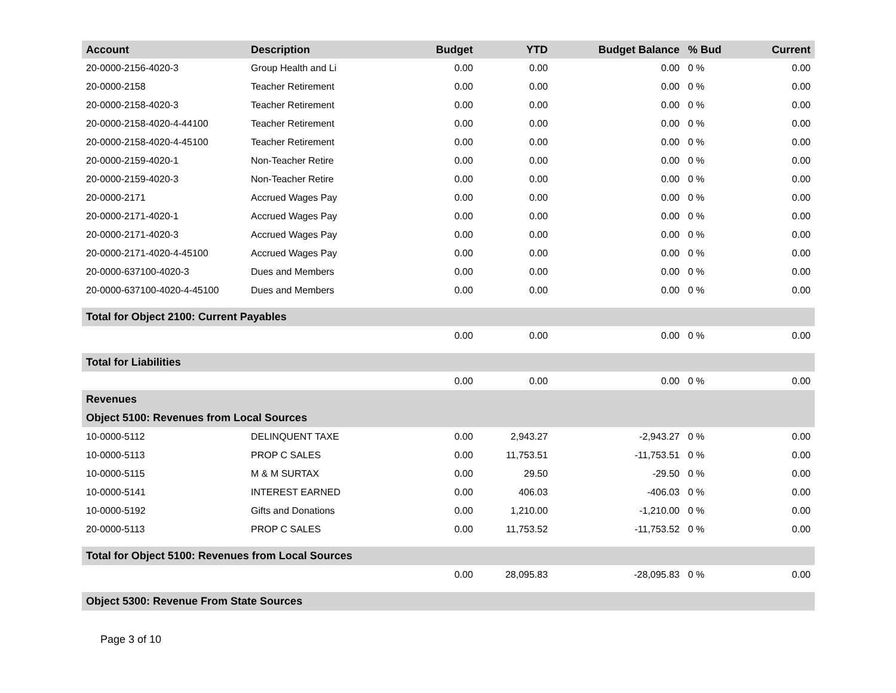| Account | Description | Budget | YTD | Budget Balance | % Bud | Current |
| --- | --- | --- | --- | --- | --- | --- |
| 20-0000-2156-4020-3 | Group Health and Li | 0.00 | 0.00 | 0.00 | 0 % | 0.00 |
| 20-0000-2158 | Teacher Retirement | 0.00 | 0.00 | 0.00 | 0 % | 0.00 |
| 20-0000-2158-4020-3 | Teacher Retirement | 0.00 | 0.00 | 0.00 | 0 % | 0.00 |
| 20-0000-2158-4020-4-44100 | Teacher Retirement | 0.00 | 0.00 | 0.00 | 0 % | 0.00 |
| 20-0000-2158-4020-4-45100 | Teacher Retirement | 0.00 | 0.00 | 0.00 | 0 % | 0.00 |
| 20-0000-2159-4020-1 | Non-Teacher Retire | 0.00 | 0.00 | 0.00 | 0 % | 0.00 |
| 20-0000-2159-4020-3 | Non-Teacher Retire | 0.00 | 0.00 | 0.00 | 0 % | 0.00 |
| 20-0000-2171 | Accrued Wages Pay | 0.00 | 0.00 | 0.00 | 0 % | 0.00 |
| 20-0000-2171-4020-1 | Accrued Wages Pay | 0.00 | 0.00 | 0.00 | 0 % | 0.00 |
| 20-0000-2171-4020-3 | Accrued Wages Pay | 0.00 | 0.00 | 0.00 | 0 % | 0.00 |
| 20-0000-2171-4020-4-45100 | Accrued Wages Pay | 0.00 | 0.00 | 0.00 | 0 % | 0.00 |
| 20-0000-637100-4020-3 | Dues and Members | 0.00 | 0.00 | 0.00 | 0 % | 0.00 |
| 20-0000-637100-4020-4-45100 | Dues and Members | 0.00 | 0.00 | 0.00 | 0 % | 0.00 |
| Total for Object 2100: Current Payables | | | | | | |
| | | 0.00 | 0.00 | 0.00 | 0 % | 0.00 |
| Total for Liabilities | | | | | | |
| | | 0.00 | 0.00 | 0.00 | 0 % | 0.00 |
| Revenues | | | | | | |
| Object 5100: Revenues from Local Sources | | | | | | |
| 10-0000-5112 | DELINQUENT TAXE | 0.00 | 2,943.27 | -2,943.27 | 0 % | 0.00 |
| 10-0000-5113 | PROP C SALES | 0.00 | 11,753.51 | -11,753.51 | 0 % | 0.00 |
| 10-0000-5115 | M & M SURTAX | 0.00 | 29.50 | -29.50 | 0 % | 0.00 |
| 10-0000-5141 | INTEREST EARNED | 0.00 | 406.03 | -406.03 | 0 % | 0.00 |
| 10-0000-5192 | Gifts and Donations | 0.00 | 1,210.00 | -1,210.00 | 0 % | 0.00 |
| 20-0000-5113 | PROP C SALES | 0.00 | 11,753.52 | -11,753.52 | 0 % | 0.00 |
| Total for Object 5100: Revenues from Local Sources | | | | | | |
| | | 0.00 | 28,095.83 | -28,095.83 | 0 % | 0.00 |
| Object 5300: Revenue From State Sources | | | | | | |
Page 3 of 10